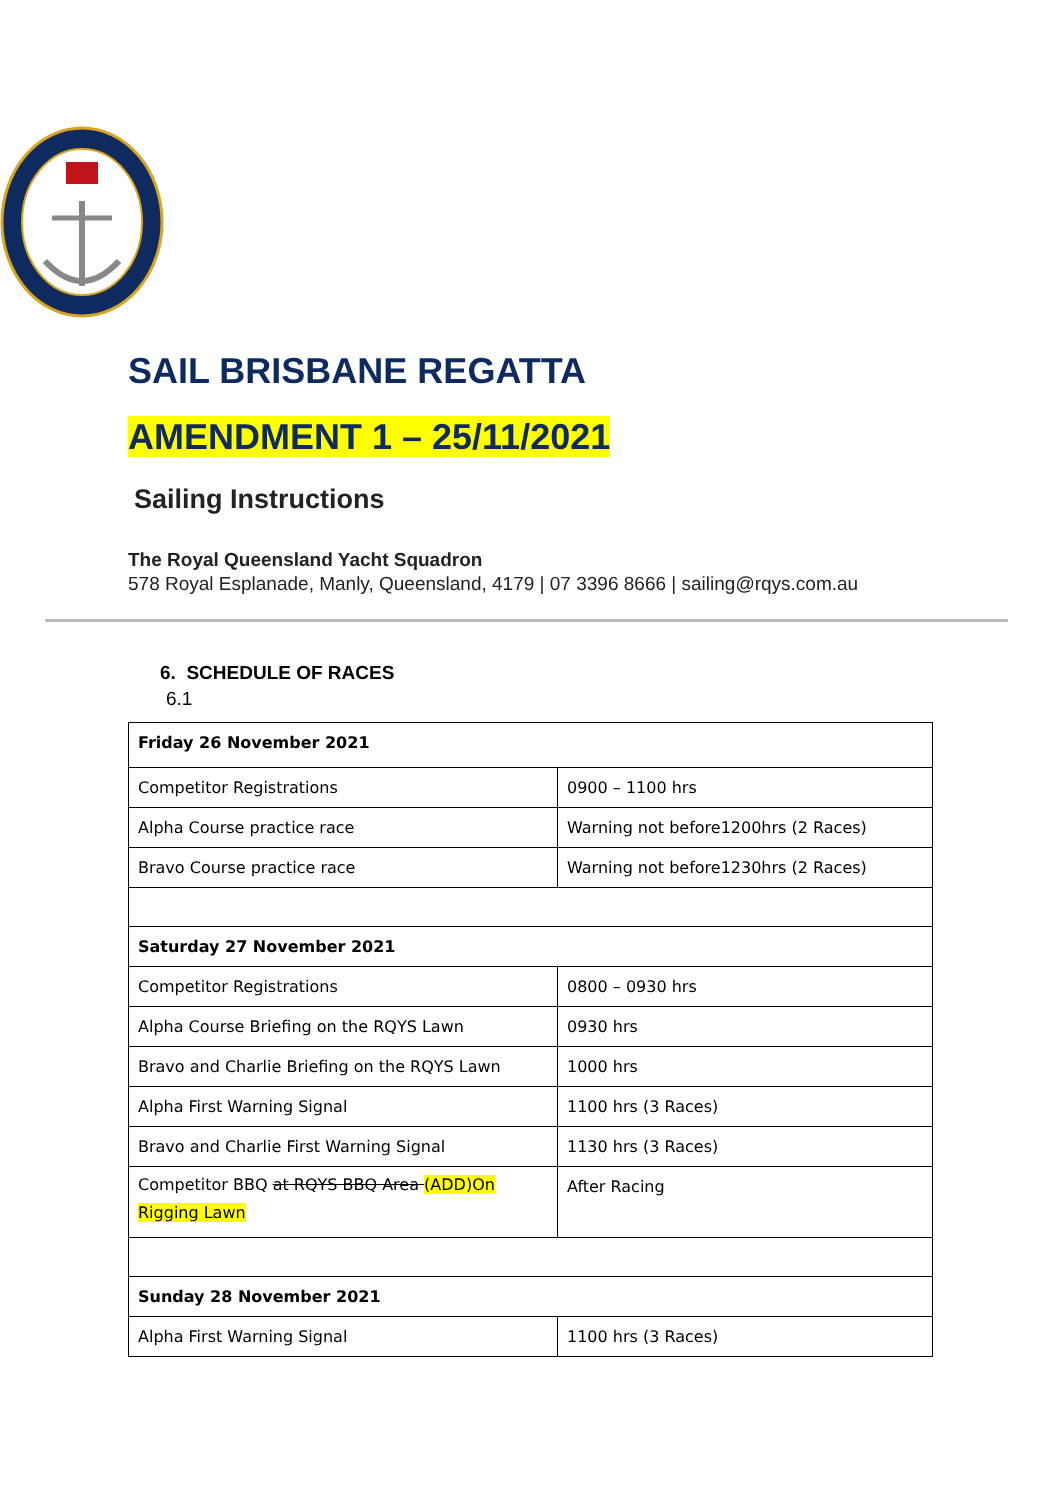SAIL BRISBANE REGATTA
AMENDMENT 1 – 25/11/2021
Sailing Instructions
The Royal Queensland Yacht Squadron
578 Royal Esplanade, Manly, Queensland, 4179 | 07 3396 8666 | sailing@rqys.com.au
6. SCHEDULE OF RACES
6.1
| Friday 26 November 2021 | |
| Competitor Registrations | 0900 – 1100 hrs |
| Alpha Course practice race | Warning not before1200hrs (2 Races) |
| Bravo Course practice race | Warning not before1230hrs (2 Races) |
| Saturday 27 November 2021 | |
| Competitor Registrations | 0800 – 0930 hrs |
| Alpha Course Briefing on the RQYS Lawn | 0930 hrs |
| Bravo and Charlie Briefing on the RQYS Lawn | 1000 hrs |
| Alpha First Warning Signal | 1100 hrs (3 Races) |
| Bravo and Charlie First Warning Signal | 1130 hrs (3 Races) |
| Competitor BBQ at RQYS BBQ Area (ADD)On Rigging Lawn | After Racing |
| Sunday 28 November 2021 | |
| Alpha First Warning Signal | 1100 hrs (3 Races) |